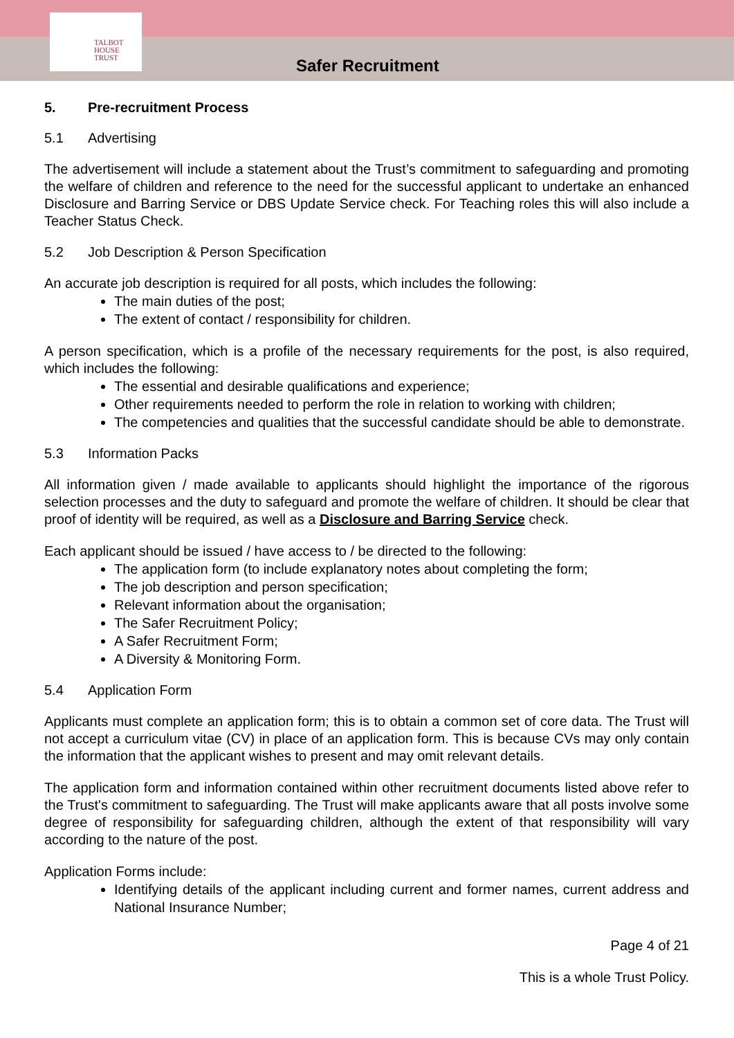TALBOT
HOUSE
TRUST
Safer Recruitment
5. Pre-recruitment Process
5.1 Advertising
The advertisement will include a statement about the Trust’s commitment to safeguarding and promoting the welfare of children and reference to the need for the successful applicant to undertake an enhanced Disclosure and Barring Service or DBS Update Service check. For Teaching roles this will also include a Teacher Status Check.
5.2 Job Description & Person Specification
An accurate job description is required for all posts, which includes the following:
The main duties of the post;
The extent of contact / responsibility for children.
A person specification, which is a profile of the necessary requirements for the post, is also required, which includes the following:
The essential and desirable qualifications and experience;
Other requirements needed to perform the role in relation to working with children;
The competencies and qualities that the successful candidate should be able to demonstrate.
5.3 Information Packs
All information given / made available to applicants should highlight the importance of the rigorous selection processes and the duty to safeguard and promote the welfare of children. It should be clear that proof of identity will be required, as well as a Disclosure and Barring Service check.
Each applicant should be issued / have access to / be directed to the following:
The application form (to include explanatory notes about completing the form;
The job description and person specification;
Relevant information about the organisation;
The Safer Recruitment Policy;
A Safer Recruitment Form;
A Diversity & Monitoring Form.
5.4 Application Form
Applicants must complete an application form; this is to obtain a common set of core data. The Trust will not accept a curriculum vitae (CV) in place of an application form. This is because CVs may only contain the information that the applicant wishes to present and may omit relevant details.
The application form and information contained within other recruitment documents listed above refer to the Trust's commitment to safeguarding. The Trust will make applicants aware that all posts involve some degree of responsibility for safeguarding children, although the extent of that responsibility will vary according to the nature of the post.
Application Forms include:
Identifying details of the applicant including current and former names, current address and National Insurance Number;
Page 4 of 21
This is a whole Trust Policy.